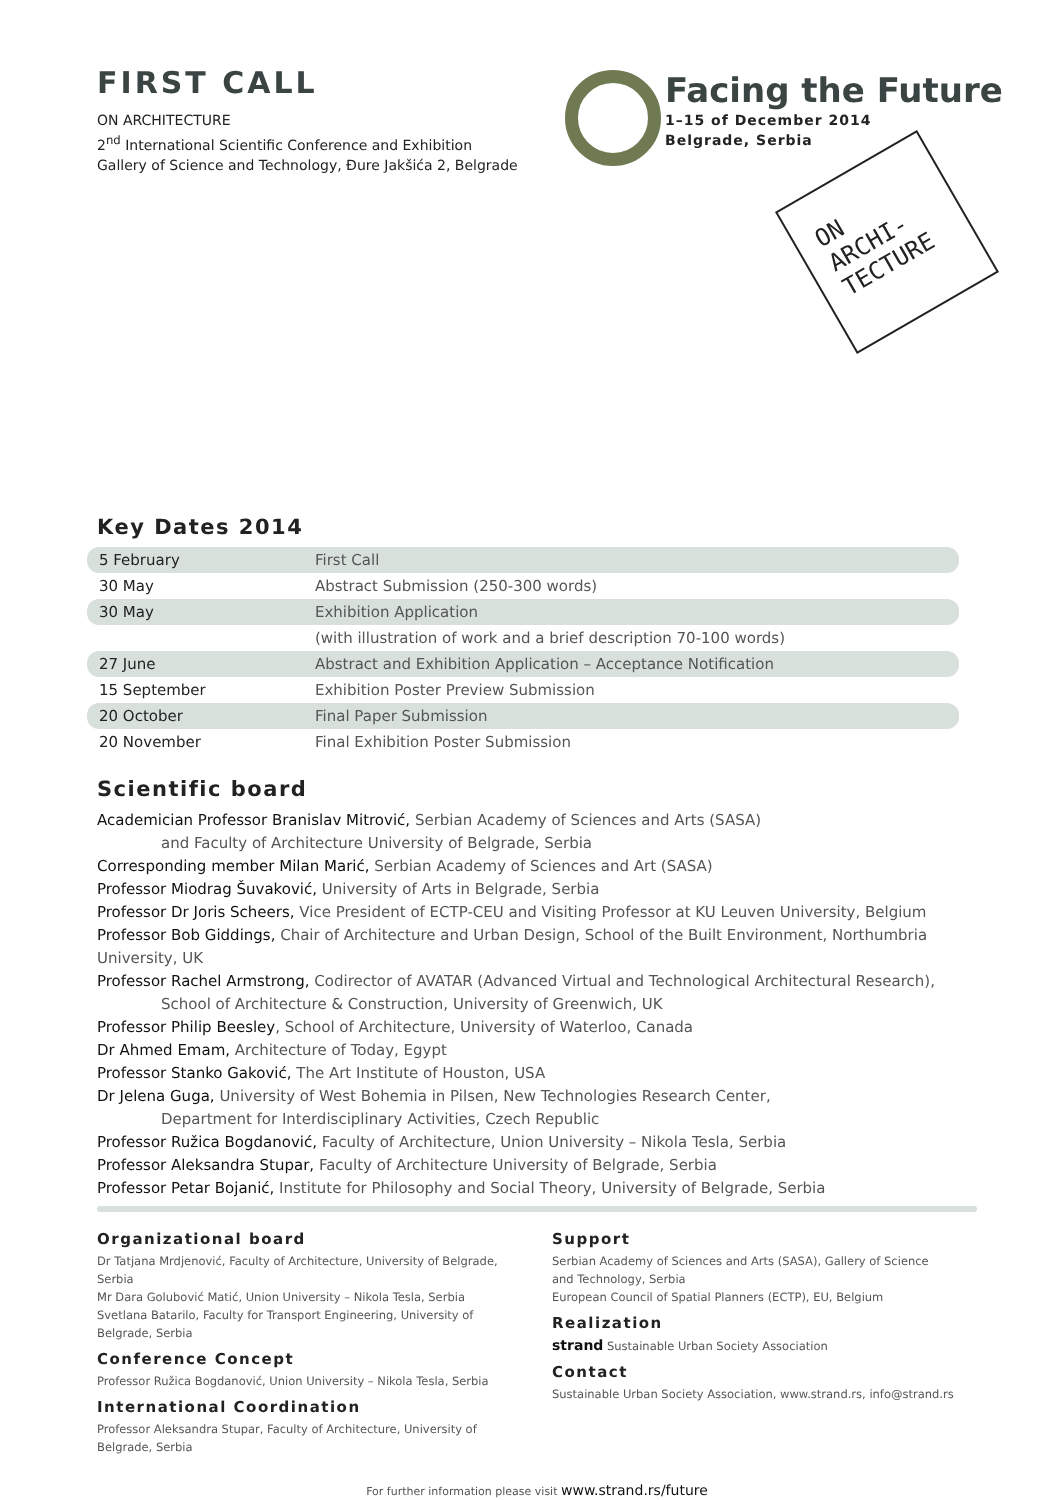FIRST CALL
ON ARCHITECTURE
2<sup>nd</sup> International Scientific Conference and Exhibition
Gallery of Science and Technology, Đure Jakšića 2, Belgrade
Facing the Future
1–15 of December 2014
Belgrade, Serbia
ON
ARCHI-
TECTURE
Key Dates 2014
| 5 February | First Call |
| 30 May | Abstract Submission (250-300 words) |
| 30 May | Exhibition Application |
| | (with illustration of work and a brief description 70-100 words) |
| 27 June | Abstract and Exhibition Application – Acceptance Notification |
| 15 September | Exhibition Poster Preview Submission |
| 20 October | Final Paper Submission |
| 20 November | Final Exhibition Poster Submission |
Scientific board
Academician Professor Branislav Mitrović, Serbian Academy of Sciences and Arts (SASA)
and Faculty of Architecture University of Belgrade, Serbia
Corresponding member Milan Marić, Serbian Academy of Sciences and Art (SASA)
Professor Miodrag Šuvaković, University of Arts in Belgrade, Serbia
Professor Dr Joris Scheers, Vice President of ECTP-CEU and Visiting Professor at KU Leuven University, Belgium
Professor Bob Giddings, Chair of Architecture and Urban Design, School of the Built Environment, Northumbria University, UK
Professor Rachel Armstrong, Codirector of AVATAR (Advanced Virtual and Technological Architectural Research),
School of Architecture & Construction, University of Greenwich, UK
Professor Philip Beesley, School of Architecture, University of Waterloo, Canada
Dr Ahmed Emam, Architecture of Today, Egypt
Professor Stanko Gaković, The Art Institute of Houston, USA
Dr Jelena Guga, University of West Bohemia in Pilsen, New Technologies Research Center,
Department for Interdisciplinary Activities, Czech Republic
Professor Ružica Bogdanović, Faculty of Architecture, Union University – Nikola Tesla, Serbia
Professor Aleksandra Stupar, Faculty of Architecture University of Belgrade, Serbia
Professor Petar Bojanić, Institute for Philosophy and Social Theory, University of Belgrade, Serbia
Organizational board
Dr Tatjana Mrdjenović, Faculty of Architecture, University of Belgrade, Serbia
Mr Dara Golubović Matić, Union University – Nikola Tesla, Serbia
Svetlana Batarilo, Faculty for Transport Engineering, University of Belgrade, Serbia
Conference Concept
Professor Ružica Bogdanović, Union University – Nikola Tesla, Serbia
International Coordination
Professor Aleksandra Stupar, Faculty of Architecture, University of Belgrade, Serbia
Support
Serbian Academy of Sciences and Arts (SASA), Gallery of Science
and Technology, Serbia
European Council of Spatial Planners (ECTP), EU, Belgium
Realization
strand Sustainable Urban Society Association
Contact
Sustainable Urban Society Association, www.strand.rs, info@strand.rs
For further information please visit www.strand.rs/future